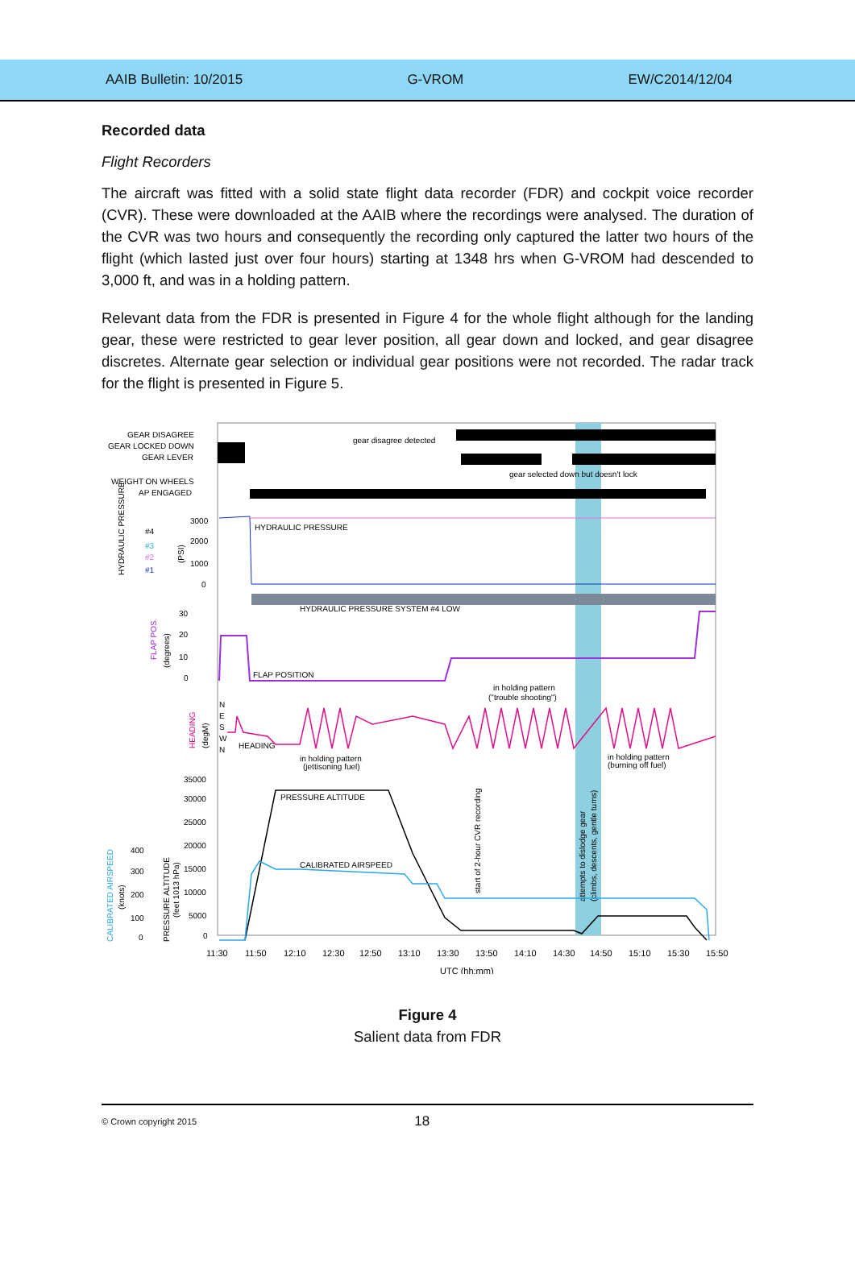AAIB Bulletin: 10/2015 G-VROM EW/C2014/12/04
Recorded data
Flight Recorders
The aircraft was fitted with a solid state flight data recorder (FDR) and cockpit voice recorder (CVR). These were downloaded at the AAIB where the recordings were analysed. The duration of the CVR was two hours and consequently the recording only captured the latter two hours of the flight (which lasted just over four hours) starting at 1348 hrs when G-VROM had descended to 3,000 ft, and was in a holding pattern.
Relevant data from the FDR is presented in Figure 4 for the whole flight although for the landing gear, these were restricted to gear lever position, all gear down and locked, and gear disagree discretes. Alternate gear selection or individual gear positions were not recorded. The radar track for the flight is presented in Figure 5.
GEAR DISAGREE
GEAR LOCKED DOWN
GEAR LEVER
WEIGHT ON WHEELS
AP ENGAGED
gear disagree detected
gear selected down but doesn't lock
3000
2000
1000
0
HYDRAULIC PRESSURE
HYDRAULIC PRESSURE
#4
#3
#2
#1
(PSI)
HYDRAULIC PRESSURE SYSTEM #4 LOW
30
20
10
0
FLAP POS.
(degrees)
FLAP POSITION
HEADING
(degM)
N
E
S
W
N
HEADING
in holding pattern
("trouble shooting")
in holding pattern
(jettisoning fuel)
in holding pattern
(burning off fuel)
35000
30000
25000
20000
15000
10000
5000
0
400
300
200
100
0
CALIBRATED AIRSPEED
(knots)
PRESSURE ALTITUDE
(feet 1013 hPa)
start of 2-hour CVR recording
attempts to dislodge gear
(climbs, descents, gentle turns)
PRESSURE ALTITUDE
CALIBRATED AIRSPEED
11:30
11:50
12:10
12:30
12:50
13:10
13:30
13:50
14:10
14:30
14:50
15:10
15:30
15:50
UTC (hh:mm)
Figure 4
Salient data from FDR
© Crown copyright 2015 18